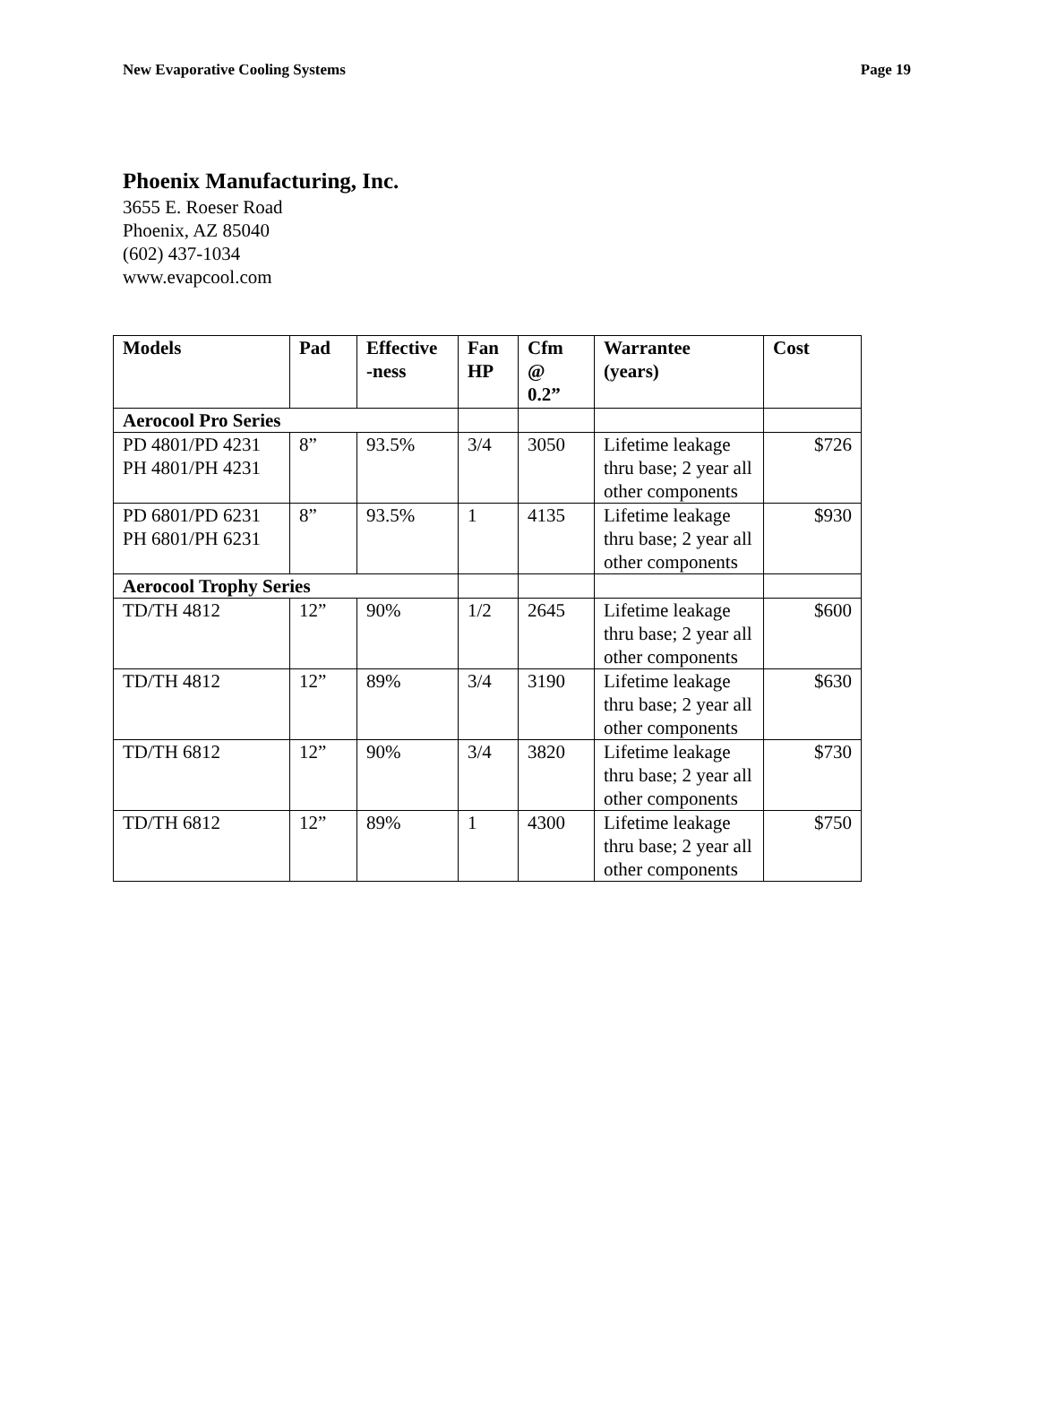New Evaporative Cooling Systems Page 19
Phoenix Manufacturing, Inc.
3655 E. Roeser Road
Phoenix, AZ 85040
(602) 437-1034
www.evapcool.com
| Models | Pad | Effective -ness | Fan HP | Cfm @ 0.2” | Warrantee (years) | Cost |
| --- | --- | --- | --- | --- | --- | --- |
| Aerocool Pro Series | | | | | | |
| PD 4801/PD 4231 PH 4801/PH 4231 | 8” | 93.5% | 3/4 | 3050 | Lifetime leakage thru base; 2 year all other components | $726 |
| PD 6801/PD 6231 PH 6801/PH 6231 | 8” | 93.5% | 1 | 4135 | Lifetime leakage thru base; 2 year all other components | $930 |
| Aerocool Trophy Series | | | | | | |
| TD/TH 4812 | 12” | 90% | 1/2 | 2645 | Lifetime leakage thru base; 2 year all other components | $600 |
| TD/TH 4812 | 12” | 89% | 3/4 | 3190 | Lifetime leakage thru base; 2 year all other components | $630 |
| TD/TH 6812 | 12” | 90% | 3/4 | 3820 | Lifetime leakage thru base; 2 year all other components | $730 |
| TD/TH 6812 | 12” | 89% | 1 | 4300 | Lifetime leakage thru base; 2 year all other components | $750 |